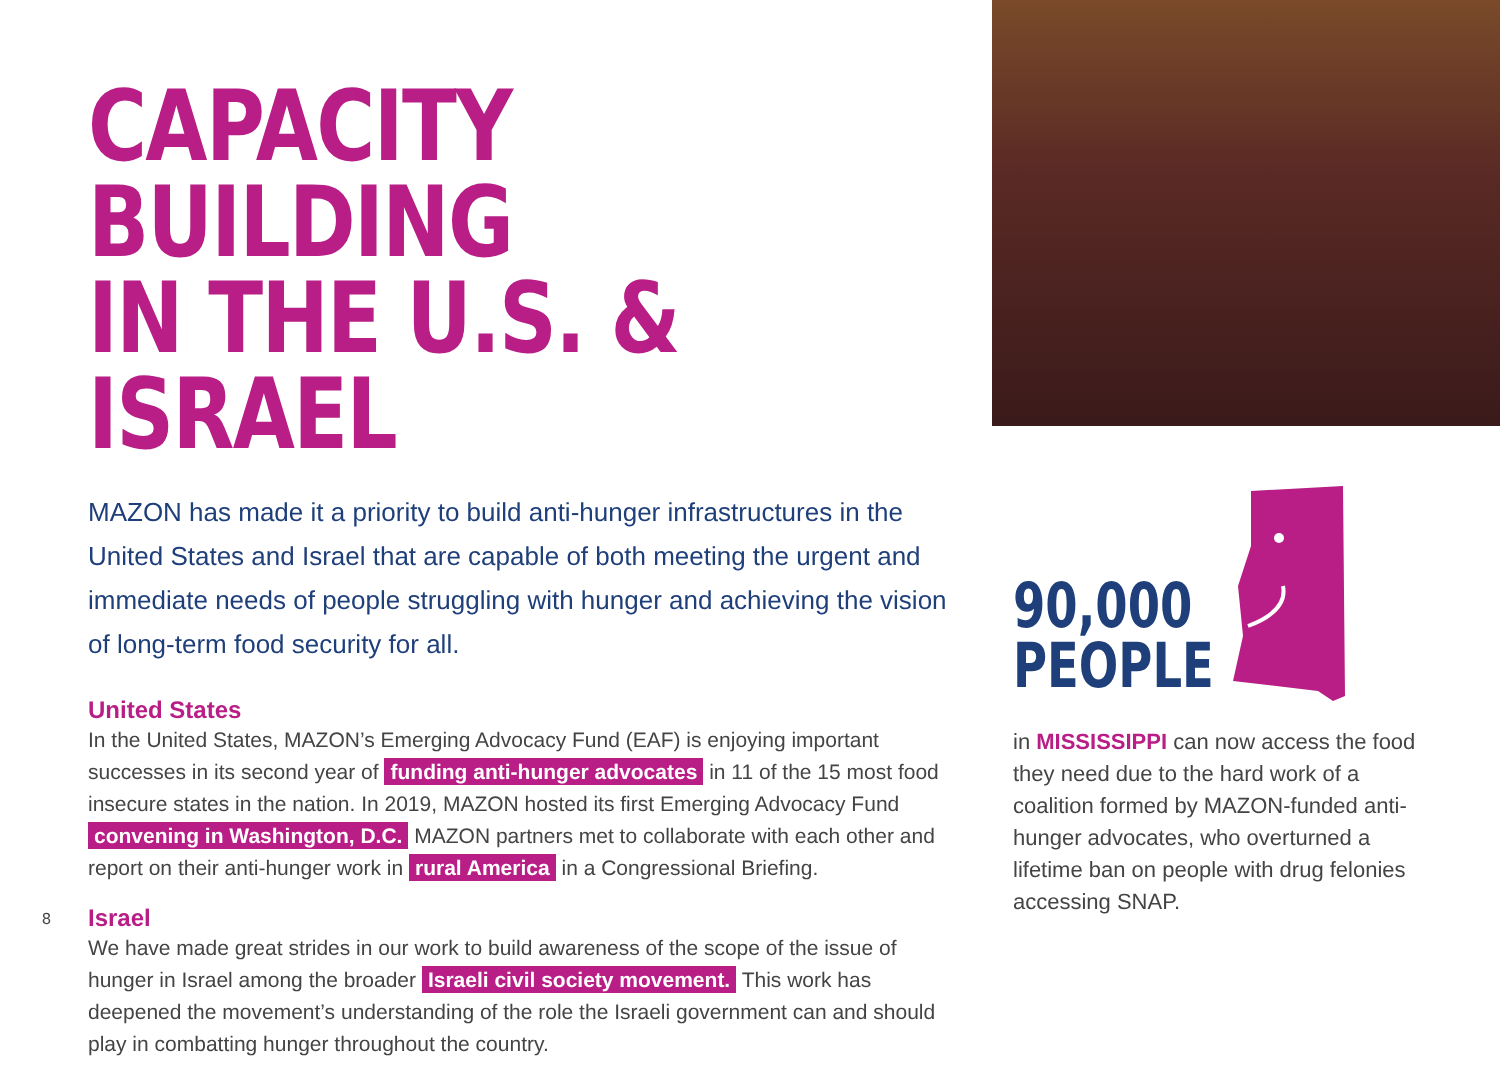CAPACITY BUILDING
IN THE U.S. & ISRAEL
MAZON has made it a priority to build anti-hunger infrastructures in the United States and Israel that are capable of both meeting the urgent and immediate needs of people struggling with hunger and achieving the vision of long-term food security for all.
United States
In the United States, MAZON’s Emerging Advocacy Fund (EAF) is enjoying important successes in its second year of funding anti-hunger advocates in 11 of the 15 most food insecure states in the nation. In 2019, MAZON hosted its first Emerging Advocacy Fund convening in Washington, D.C. MAZON partners met to collaborate with each other and report on their anti-hunger work in rural America in a Congressional Briefing.
Israel
We have made great strides in our work to build awareness of the scope of the issue of hunger in Israel among the broader Israeli civil society movement. This work has deepened the movement’s understanding of the role the Israeli government can and should play in combatting hunger throughout the country.
90,000
PEOPLE
in MISSISSIPPI can now access the food they need due to the hard work of a coalition formed by MAZON-funded anti-hunger advocates, who overturned a lifetime ban on people with drug felonies accessing SNAP.
8